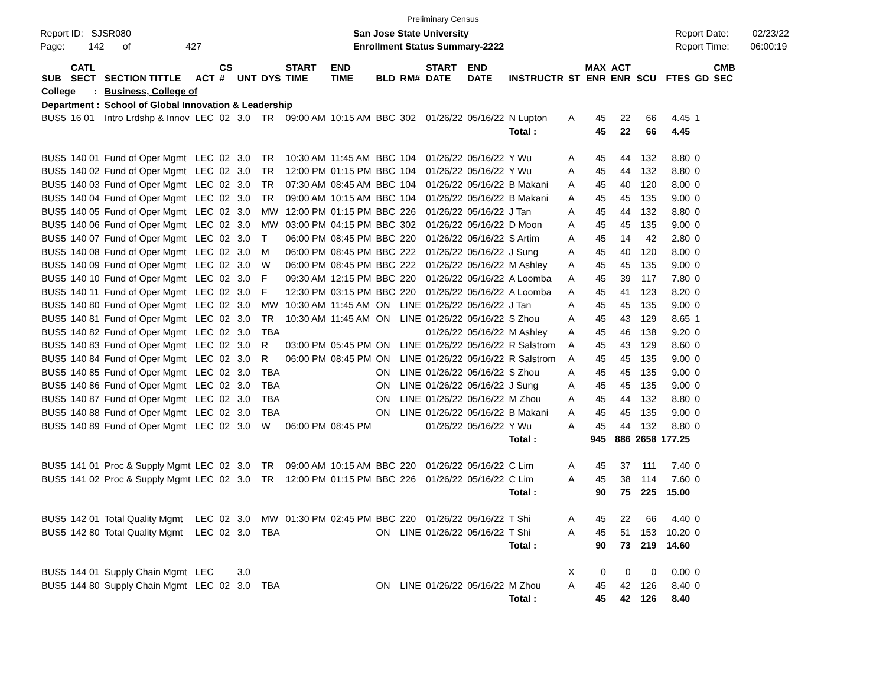Preliminary Census
Report ID: SJSR080
Page: 142 of 427
San Jose State University
Enrollment Status Summary-2222
Report Date: 02/23/22
Report Time: 06:00:19
| SUB | CATL SECT | SECTION TITTLE | ACT | CS # | UNT | DYS | START TIME | END TIME | BLD | RM# | START DATE | END DATE | INSTRUCTR | ST | MAX ENR | ACT ENR | SCU | FTES | GD | CMB SEC |
| --- | --- | --- | --- | --- | --- | --- | --- | --- | --- | --- | --- | --- | --- | --- | --- | --- | --- | --- | --- | --- |
| College : | | Business, College of | | | | | | | | | | | | | | | | | | |
| Department : | | School of Global Innovation & Leadership | | | | | | | | | | | | | | | | | | |
| BUS5 | 16 01 | Intro Lrdshp & Innov | LEC | 02 | 3.0 | TR | 09:00 AM | 10:15 AM | BBC | 302 | 01/26/22 | 05/16/22 | N Lupton | A | 45 | 22 | 66 | 4.45 | 1 | |
| | | | | | | | | | | | | | Total : | | 45 | 22 | 66 | 4.45 | | |
| BUS5 | 140 01 | Fund of Oper Mgmt | LEC | 02 | 3.0 | TR | 10:30 AM | 11:45 AM | BBC | 104 | 01/26/22 | 05/16/22 | Y Wu | A | 45 | 44 | 132 | 8.80 | 0 | |
| BUS5 | 140 02 | Fund of Oper Mgmt | LEC | 02 | 3.0 | TR | 12:00 PM | 01:15 PM | BBC | 104 | 01/26/22 | 05/16/22 | Y Wu | A | 45 | 44 | 132 | 8.80 | 0 | |
| BUS5 | 140 03 | Fund of Oper Mgmt | LEC | 02 | 3.0 | TR | 07:30 AM | 08:45 AM | BBC | 104 | 01/26/22 | 05/16/22 | B Makani | A | 45 | 40 | 120 | 8.00 | 0 | |
| BUS5 | 140 04 | Fund of Oper Mgmt | LEC | 02 | 3.0 | TR | 09:00 AM | 10:15 AM | BBC | 104 | 01/26/22 | 05/16/22 | B Makani | A | 45 | 45 | 135 | 9.00 | 0 | |
| BUS5 | 140 05 | Fund of Oper Mgmt | LEC | 02 | 3.0 | MW | 12:00 PM | 01:15 PM | BBC | 226 | 01/26/22 | 05/16/22 | J Tan | A | 45 | 44 | 132 | 8.80 | 0 | |
| BUS5 | 140 06 | Fund of Oper Mgmt | LEC | 02 | 3.0 | MW | 03:00 PM | 04:15 PM | BBC | 302 | 01/26/22 | 05/16/22 | D Moon | A | 45 | 45 | 135 | 9.00 | 0 | |
| BUS5 | 140 07 | Fund of Oper Mgmt | LEC | 02 | 3.0 | T | 06:00 PM | 08:45 PM | BBC | 220 | 01/26/22 | 05/16/22 | S Artim | A | 45 | 14 | 42 | 2.80 | 0 | |
| BUS5 | 140 08 | Fund of Oper Mgmt | LEC | 02 | 3.0 | M | 06:00 PM | 08:45 PM | BBC | 222 | 01/26/22 | 05/16/22 | J Sung | A | 45 | 40 | 120 | 8.00 | 0 | |
| BUS5 | 140 09 | Fund of Oper Mgmt | LEC | 02 | 3.0 | W | 06:00 PM | 08:45 PM | BBC | 222 | 01/26/22 | 05/16/22 | M Ashley | A | 45 | 45 | 135 | 9.00 | 0 | |
| BUS5 | 140 10 | Fund of Oper Mgmt | LEC | 02 | 3.0 | F | 09:30 AM | 12:15 PM | BBC | 220 | 01/26/22 | 05/16/22 | A Loomba | A | 45 | 39 | 117 | 7.80 | 0 | |
| BUS5 | 140 11 | Fund of Oper Mgmt | LEC | 02 | 3.0 | F | 12:30 PM | 03:15 PM | BBC | 220 | 01/26/22 | 05/16/22 | A Loomba | A | 45 | 41 | 123 | 8.20 | 0 | |
| BUS5 | 140 80 | Fund of Oper Mgmt | LEC | 02 | 3.0 | MW | 10:30 AM | 11:45 AM | ON | LINE | 01/26/22 | 05/16/22 | J Tan | A | 45 | 45 | 135 | 9.00 | 0 | |
| BUS5 | 140 81 | Fund of Oper Mgmt | LEC | 02 | 3.0 | TR | 10:30 AM | 11:45 AM | ON | LINE | 01/26/22 | 05/16/22 | S Zhou | A | 45 | 43 | 129 | 8.65 | 1 | |
| BUS5 | 140 82 | Fund of Oper Mgmt | LEC | 02 | 3.0 | TBA | | | | | 01/26/22 | 05/16/22 | M Ashley | A | 45 | 46 | 138 | 9.20 | 0 | |
| BUS5 | 140 83 | Fund of Oper Mgmt | LEC | 02 | 3.0 | R | 03:00 PM | 05:45 PM | ON | LINE | 01/26/22 | 05/16/22 | R Salstrom | A | 45 | 43 | 129 | 8.60 | 0 | |
| BUS5 | 140 84 | Fund of Oper Mgmt | LEC | 02 | 3.0 | R | 06:00 PM | 08:45 PM | ON | LINE | 01/26/22 | 05/16/22 | R Salstrom | A | 45 | 45 | 135 | 9.00 | 0 | |
| BUS5 | 140 85 | Fund of Oper Mgmt | LEC | 02 | 3.0 | TBA | | | ON | LINE | 01/26/22 | 05/16/22 | S Zhou | A | 45 | 45 | 135 | 9.00 | 0 | |
| BUS5 | 140 86 | Fund of Oper Mgmt | LEC | 02 | 3.0 | TBA | | | ON | LINE | 01/26/22 | 05/16/22 | J Sung | A | 45 | 45 | 135 | 9.00 | 0 | |
| BUS5 | 140 87 | Fund of Oper Mgmt | LEC | 02 | 3.0 | TBA | | | ON | LINE | 01/26/22 | 05/16/22 | M Zhou | A | 45 | 44 | 132 | 8.80 | 0 | |
| BUS5 | 140 88 | Fund of Oper Mgmt | LEC | 02 | 3.0 | TBA | | | ON | LINE | 01/26/22 | 05/16/22 | B Makani | A | 45 | 45 | 135 | 9.00 | 0 | |
| BUS5 | 140 89 | Fund of Oper Mgmt | LEC | 02 | 3.0 | W | 06:00 PM | 08:45 PM | | | 01/26/22 | 05/16/22 | Y Wu | A | 45 | 44 | 132 | 8.80 | 0 | |
| | | | | | | | | | | | | | Total : | | 945 | 886 | 2658 | 177.25 | | |
| BUS5 | 141 01 | Proc & Supply Mgmt | LEC | 02 | 3.0 | TR | 09:00 AM | 10:15 AM | BBC | 220 | 01/26/22 | 05/16/22 | C Lim | A | 45 | 37 | 111 | 7.40 | 0 | |
| BUS5 | 141 02 | Proc & Supply Mgmt | LEC | 02 | 3.0 | TR | 12:00 PM | 01:15 PM | BBC | 226 | 01/26/22 | 05/16/22 | C Lim | A | 45 | 38 | 114 | 7.60 | 0 | |
| | | | | | | | | | | | | | Total : | | 90 | 75 | 225 | 15.00 | | |
| BUS5 | 142 01 | Total Quality Mgmt | LEC | 02 | 3.0 | MW | 01:30 PM | 02:45 PM | BBC | 220 | 01/26/22 | 05/16/22 | T Shi | A | 45 | 22 | 66 | 4.40 | 0 | |
| BUS5 | 142 80 | Total Quality Mgmt | LEC | 02 | 3.0 | TBA | | | ON | LINE | 01/26/22 | 05/16/22 | T Shi | A | 45 | 51 | 153 | 10.20 | 0 | |
| | | | | | | | | | | | | | Total : | | 90 | 73 | 219 | 14.60 | | |
| BUS5 | 144 01 | Supply Chain Mgmt | LEC | | 3.0 | | | | | | | | | X | 0 | 0 | 0 | 0.00 | 0 | |
| BUS5 | 144 80 | Supply Chain Mgmt | LEC | 02 | 3.0 | TBA | | | ON | LINE | 01/26/22 | 05/16/22 | M Zhou | A | 45 | 42 | 126 | 8.40 | 0 | |
| | | | | | | | | | | | | | Total : | | 45 | 42 | 126 | 8.40 | | |